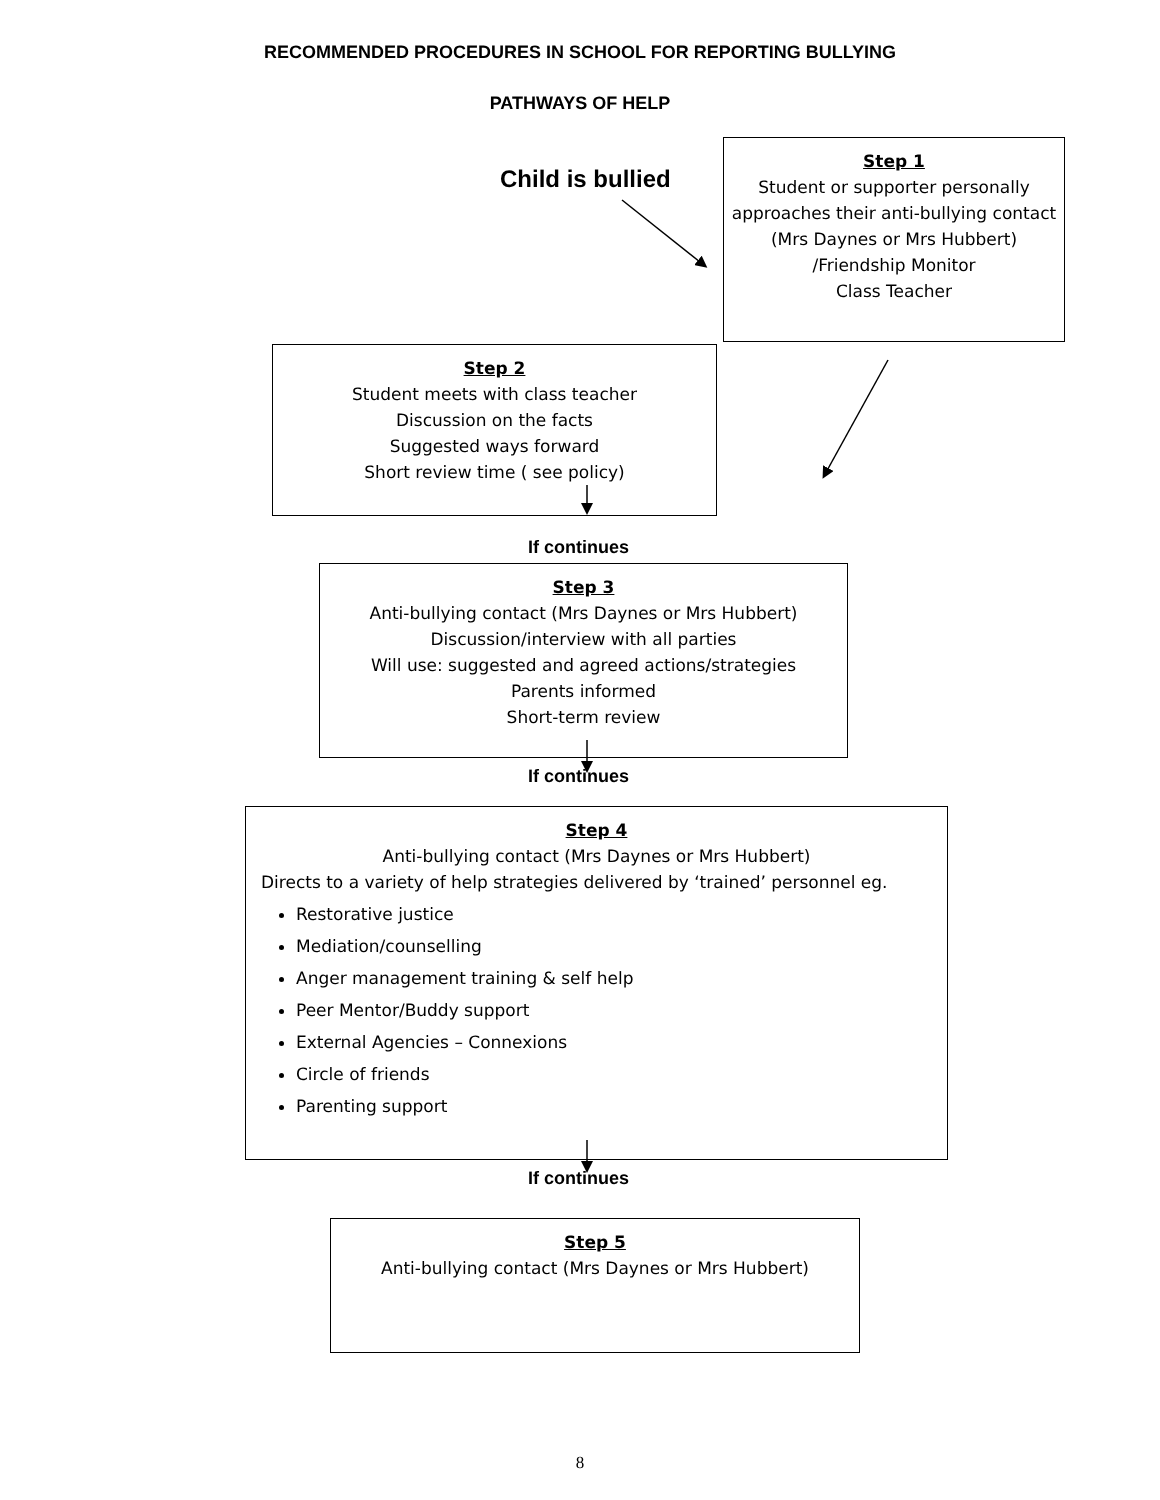RECOMMENDED PROCEDURES IN SCHOOL FOR REPORTING BULLYING
PATHWAYS OF HELP
Child is bullied
Step 1
Student or supporter personally approaches their anti-bullying contact (Mrs Daynes or Mrs Hubbert)
/Friendship Monitor
Class Teacher
Step 2
Student meets with class teacher
Discussion on the facts
Suggested ways forward
Short review time ( see policy)
If continues
Step 3
Anti-bullying contact (Mrs Daynes or Mrs Hubbert)
Discussion/interview with all parties
Will use: suggested and agreed actions/strategies
Parents informed
Short-term review
If continues
Step 4
Anti-bullying contact (Mrs Daynes or Mrs Hubbert)
Directs to a variety of help strategies delivered by ‘trained’ personnel eg.
Restorative justice
Mediation/counselling
Anger management training & self help
Peer Mentor/Buddy support
External Agencies – Connexions
Circle of friends
Parenting support
If continues
Step 5
Anti-bullying contact (Mrs Daynes or Mrs Hubbert)
8